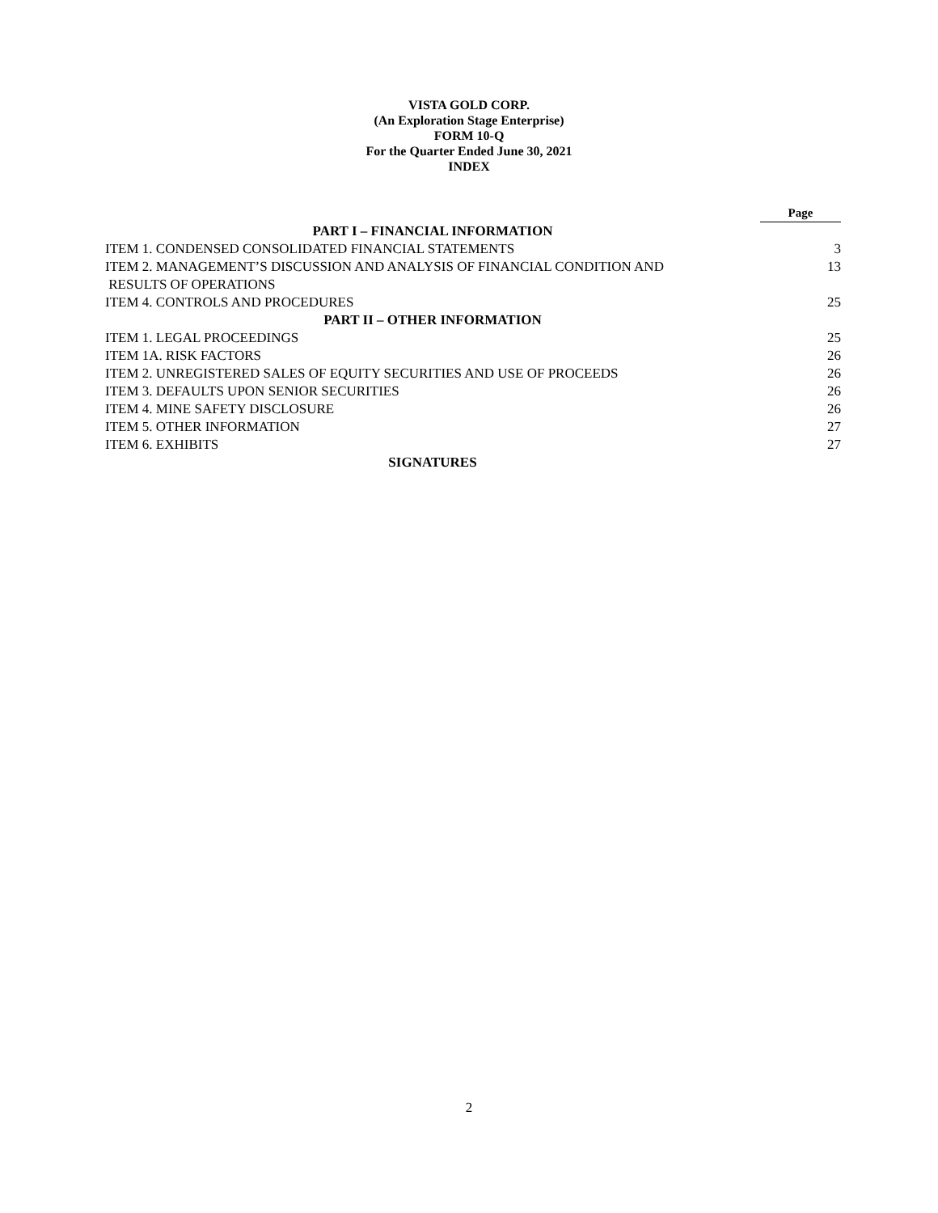VISTA GOLD CORP.
(An Exploration Stage Enterprise)
FORM 10-Q
For the Quarter Ended June 30, 2021
INDEX
| | Page |
| PART I – FINANCIAL INFORMATION | |
| ITEM 1. CONDENSED CONSOLIDATED FINANCIAL STATEMENTS | 3 |
| ITEM 2. MANAGEMENT’S DISCUSSION AND ANALYSIS OF FINANCIAL CONDITION AND RESULTS OF OPERATIONS | 13 |
| ITEM 4. CONTROLS AND PROCEDURES | 25 |
| PART II – OTHER INFORMATION | |
| ITEM 1. LEGAL PROCEEDINGS | 25 |
| ITEM 1A. RISK FACTORS | 26 |
| ITEM 2. UNREGISTERED SALES OF EQUITY SECURITIES AND USE OF PROCEEDS | 26 |
| ITEM 3. DEFAULTS UPON SENIOR SECURITIES | 26 |
| ITEM 4. MINE SAFETY DISCLOSURE | 26 |
| ITEM 5. OTHER INFORMATION | 27 |
| ITEM 6. EXHIBITS | 27 |
| SIGNATURES | |
2